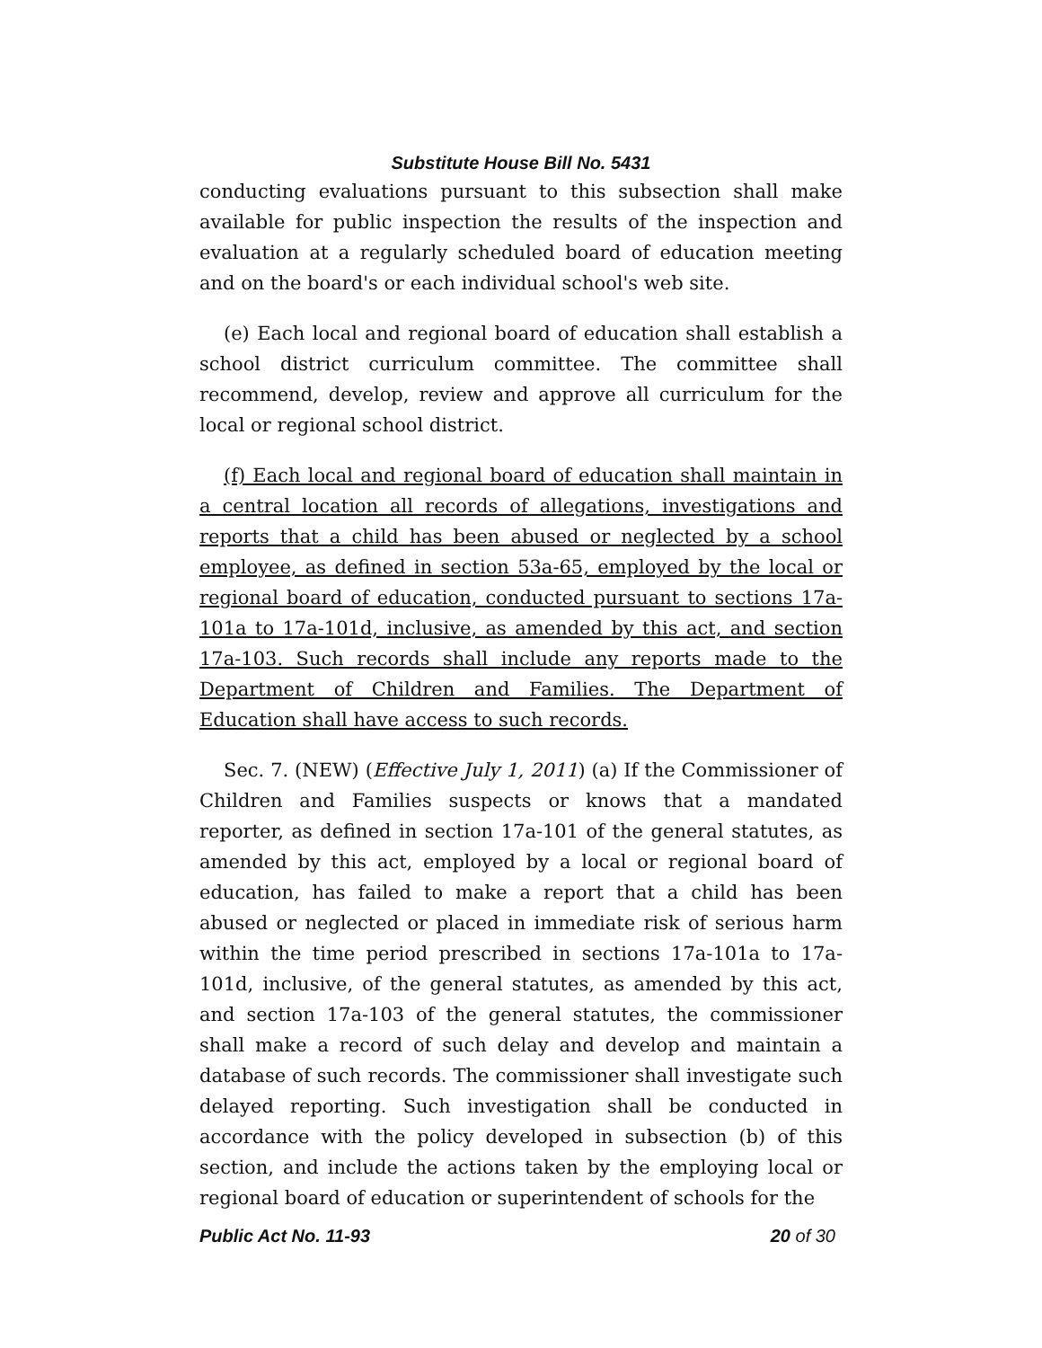Substitute House Bill No. 5431
conducting evaluations pursuant to this subsection shall make available for public inspection the results of the inspection and evaluation at a regularly scheduled board of education meeting and on the board's or each individual school's web site.
(e) Each local and regional board of education shall establish a school district curriculum committee. The committee shall recommend, develop, review and approve all curriculum for the local or regional school district.
(f) Each local and regional board of education shall maintain in a central location all records of allegations, investigations and reports that a child has been abused or neglected by a school employee, as defined in section 53a-65, employed by the local or regional board of education, conducted pursuant to sections 17a-101a to 17a-101d, inclusive, as amended by this act, and section 17a-103. Such records shall include any reports made to the Department of Children and Families. The Department of Education shall have access to such records.
Sec. 7. (NEW) (Effective July 1, 2011) (a) If the Commissioner of Children and Families suspects or knows that a mandated reporter, as defined in section 17a-101 of the general statutes, as amended by this act, employed by a local or regional board of education, has failed to make a report that a child has been abused or neglected or placed in immediate risk of serious harm within the time period prescribed in sections 17a-101a to 17a-101d, inclusive, of the general statutes, as amended by this act, and section 17a-103 of the general statutes, the commissioner shall make a record of such delay and develop and maintain a database of such records. The commissioner shall investigate such delayed reporting. Such investigation shall be conducted in accordance with the policy developed in subsection (b) of this section, and include the actions taken by the employing local or regional board of education or superintendent of schools for the
Public Act No. 11-93 20 of 30